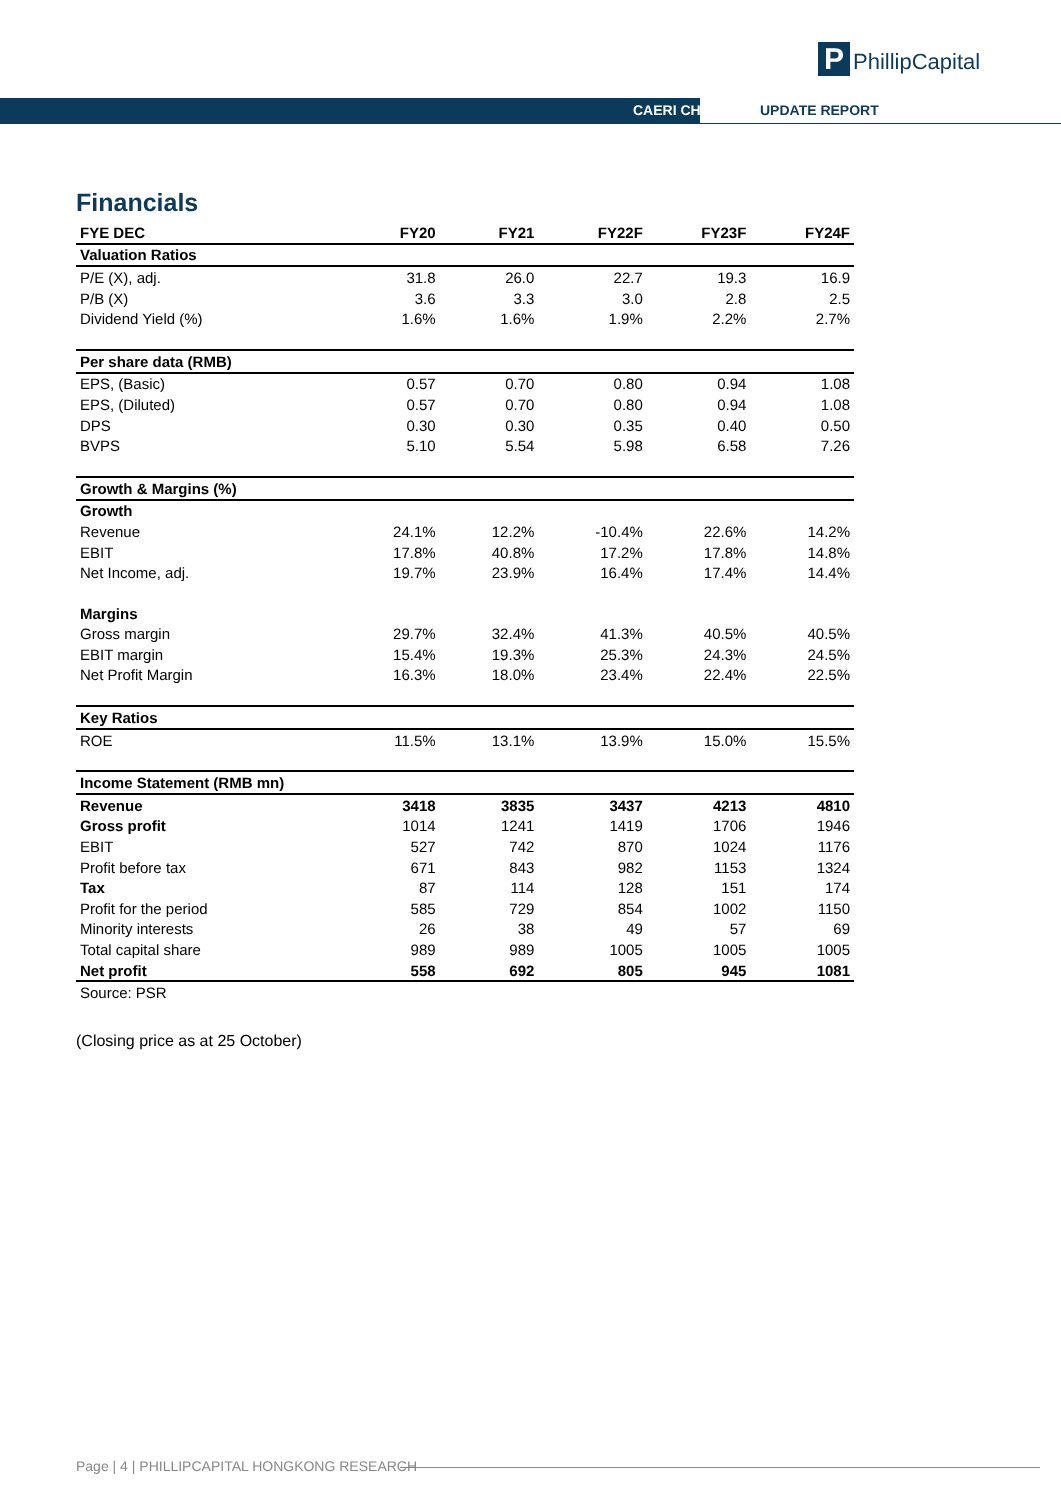P PhillipCapital
CAERI CH UPDATE REPORT
Financials
| FYE DEC | FY20 | FY21 | FY22F | FY23F | FY24F |
| --- | --- | --- | --- | --- | --- |
| Valuation Ratios | | | | | |
| P/E (X), adj. | 31.8 | 26.0 | 22.7 | 19.3 | 16.9 |
| P/B (X) | 3.6 | 3.3 | 3.0 | 2.8 | 2.5 |
| Dividend Yield (%) | 1.6% | 1.6% | 1.9% | 2.2% | 2.7% |
| Per share data (RMB) | | | | | |
| EPS, (Basic) | 0.57 | 0.70 | 0.80 | 0.94 | 1.08 |
| EPS, (Diluted) | 0.57 | 0.70 | 0.80 | 0.94 | 1.08 |
| DPS | 0.30 | 0.30 | 0.35 | 0.40 | 0.50 |
| BVPS | 5.10 | 5.54 | 5.98 | 6.58 | 7.26 |
| Growth & Margins (%) | | | | | |
| Growth | | | | | |
| Revenue | 24.1% | 12.2% | -10.4% | 22.6% | 14.2% |
| EBIT | 17.8% | 40.8% | 17.2% | 17.8% | 14.8% |
| Net Income, adj. | 19.7% | 23.9% | 16.4% | 17.4% | 14.4% |
| Margins | | | | | |
| Gross margin | 29.7% | 32.4% | 41.3% | 40.5% | 40.5% |
| EBIT margin | 15.4% | 19.3% | 25.3% | 24.3% | 24.5% |
| Net Profit Margin | 16.3% | 18.0% | 23.4% | 22.4% | 22.5% |
| Key Ratios | | | | | |
| ROE | 11.5% | 13.1% | 13.9% | 15.0% | 15.5% |
| Income Statement (RMB mn) | | | | | |
| Revenue | 3418 | 3835 | 3437 | 4213 | 4810 |
| Gross profit | 1014 | 1241 | 1419 | 1706 | 1946 |
| EBIT | 527 | 742 | 870 | 1024 | 1176 |
| Profit before tax | 671 | 843 | 982 | 1153 | 1324 |
| Tax | 87 | 114 | 128 | 151 | 174 |
| Profit for the period | 585 | 729 | 854 | 1002 | 1150 |
| Minority interests | 26 | 38 | 49 | 57 | 69 |
| Total capital share | 989 | 989 | 1005 | 1005 | 1005 |
| Net profit | 558 | 692 | 805 | 945 | 1081 |
| Source: PSR | | | | | |
(Closing price as at 25 October)
Page | 4 | PHILLIPCAPITAL HONGKONG RESEARCH